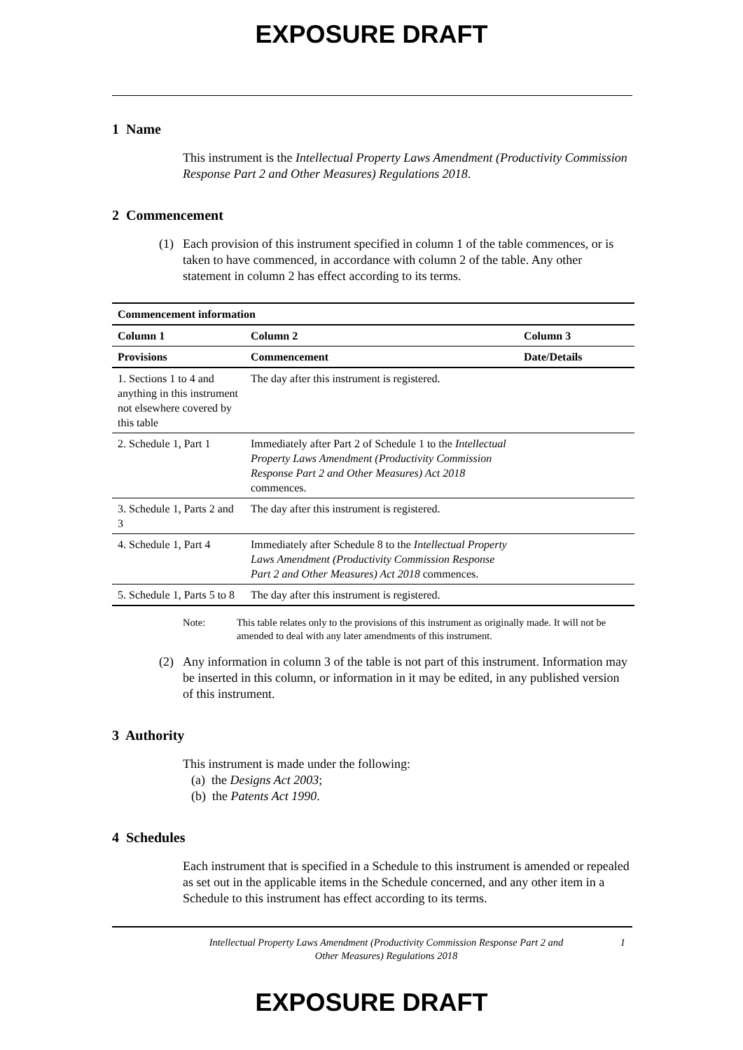EXPOSURE DRAFT
1 Name
This instrument is the Intellectual Property Laws Amendment (Productivity Commission Response Part 2 and Other Measures) Regulations 2018.
2 Commencement
(1) Each provision of this instrument specified in column 1 of the table commences, or is taken to have commenced, in accordance with column 2 of the table. Any other statement in column 2 has effect according to its terms.
| Commencement information | | |
| --- | --- | --- |
| Column 1 | Column 2 | Column 3 |
| Provisions | Commencement | Date/Details |
| 1. Sections 1 to 4 and anything in this instrument not elsewhere covered by this table | The day after this instrument is registered. | |
| 2. Schedule 1, Part 1 | Immediately after Part 2 of Schedule 1 to the Intellectual Property Laws Amendment (Productivity Commission Response Part 2 and Other Measures) Act 2018 commences. | |
| 3. Schedule 1, Parts 2 and 3 | The day after this instrument is registered. | |
| 4. Schedule 1, Part 4 | Immediately after Schedule 8 to the Intellectual Property Laws Amendment (Productivity Commission Response Part 2 and Other Measures) Act 2018 commences. | |
| 5. Schedule 1, Parts 5 to 8 | The day after this instrument is registered. | |
Note: This table relates only to the provisions of this instrument as originally made. It will not be amended to deal with any later amendments of this instrument.
(2) Any information in column 3 of the table is not part of this instrument. Information may be inserted in this column, or information in it may be edited, in any published version of this instrument.
3 Authority
This instrument is made under the following:
(a) the Designs Act 2003;
(b) the Patents Act 1990.
4 Schedules
Each instrument that is specified in a Schedule to this instrument is amended or repealed as set out in the applicable items in the Schedule concerned, and any other item in a Schedule to this instrument has effect according to its terms.
Intellectual Property Laws Amendment (Productivity Commission Response Part 2 and Other Measures) Regulations 2018
1
EXPOSURE DRAFT